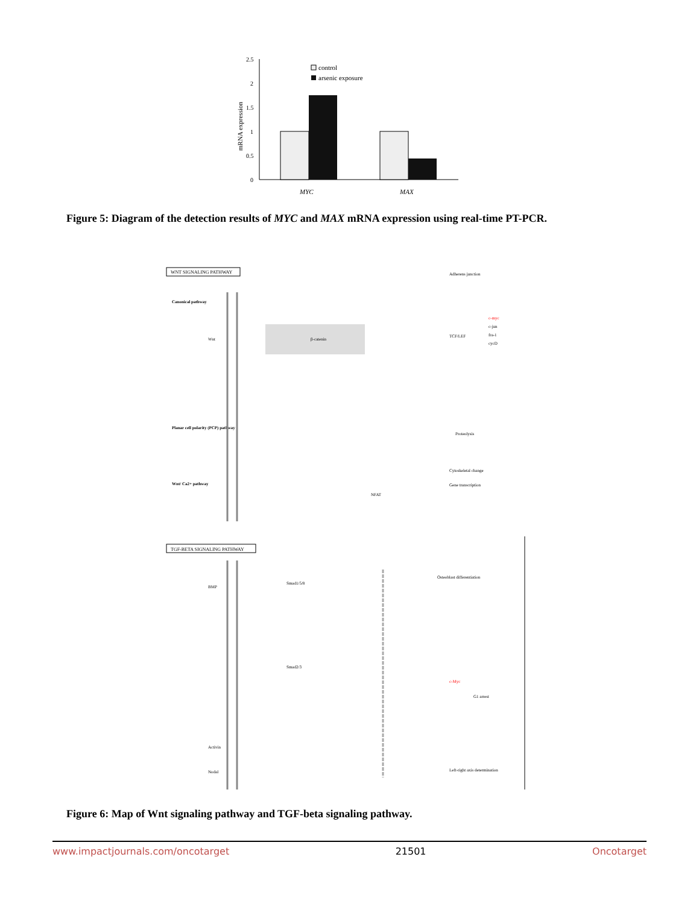2.5
2
1.5
1
0.5
0
mRNA expression
control
arsenic exposure
MYC
MAX
Figure 5: Diagram of the detection results of MYC and MAX mRNA expression using real-time PT-PCR.
WNT SIGNALING PATHWAY
Canonical pathway
Planar cell polarity (PCP) pathway
Wnt/ Ca2+ pathway
Wnt
β-catenin
TCF/LEF
c-myc
c-jun
fra-1
cycD
NFAT
Cytoskeletal change
Gene transcription
Proteolysis
Adherens junction
TGF-BETA SIGNALING PATHWAY
BMP
Smad1/5/8
Osteoblast differentiation
Smad2/3
c-Myc
G1 arrest
Activin
Nodal
Left-right axis determination
Figure 6: Map of Wnt signaling pathway and TGF-beta signaling pathway.
www.impactjournals.com/oncotarget 21501 Oncotarget